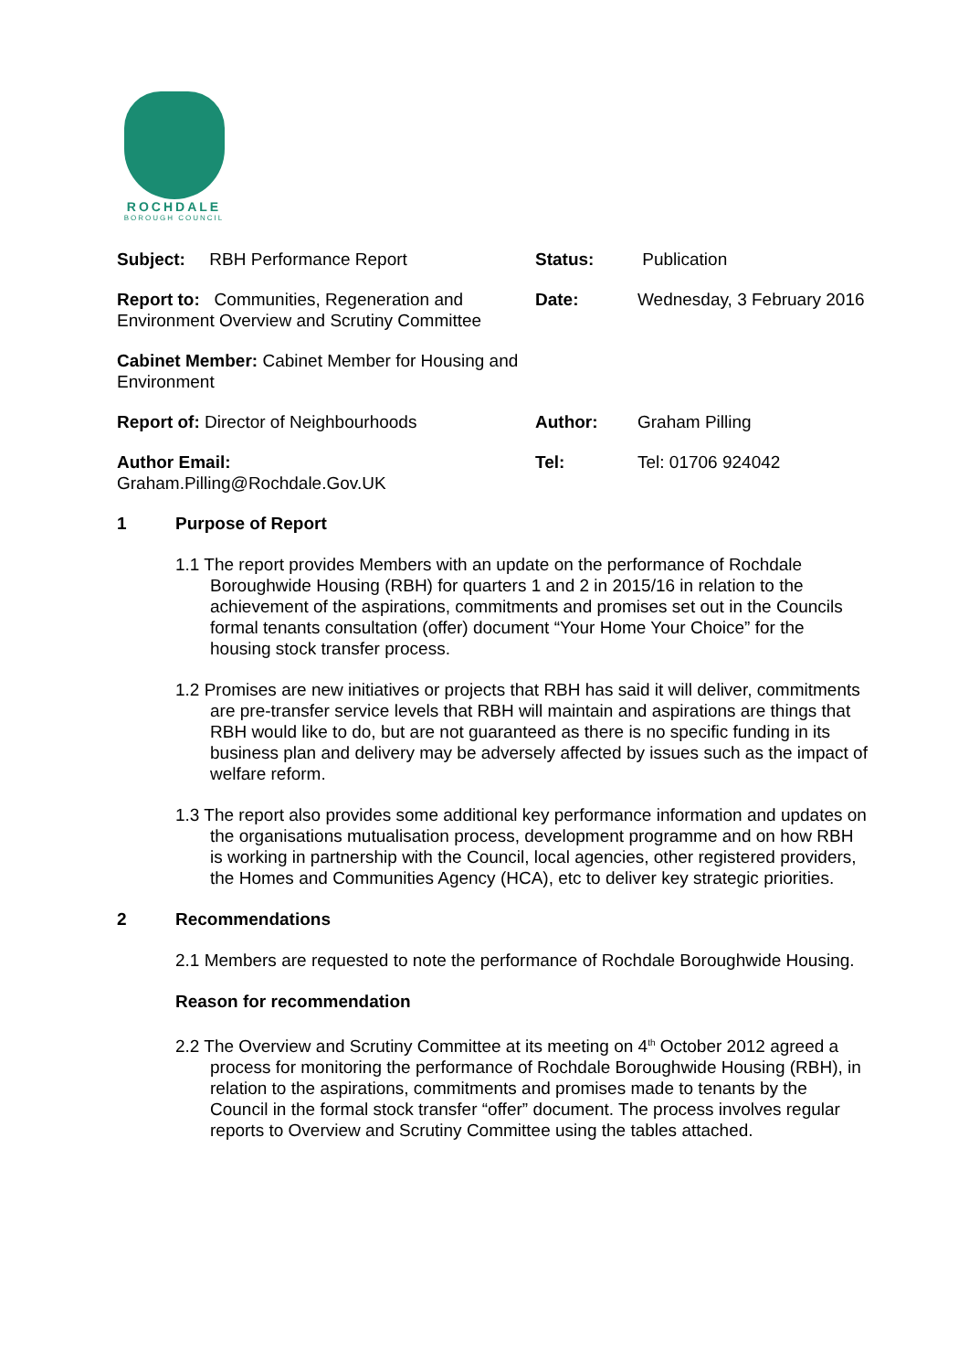ROCHDALE
BOROUGH COUNCIL
Subject: RBH Performance Report Status: Publication
Report to: Communities, Regeneration and Environment Overview and Scrutiny Committee
Date: Wednesday, 3 February 2016
Cabinet Member: Cabinet Member for Housing and Environment
Report of: Director of Neighbourhoods Author: Graham Pilling
Author Email:
Graham.Pilling@Rochdale.Gov.UK
Tel: Tel: 01706 924042
1 Purpose of Report
1.1 The report provides Members with an update on the performance of Rochdale Boroughwide Housing (RBH) for quarters 1 and 2 in 2015/16 in relation to the achievement of the aspirations, commitments and promises set out in the Councils formal tenants consultation (offer) document “Your Home Your Choice” for the housing stock transfer process.
1.2 Promises are new initiatives or projects that RBH has said it will deliver, commitments are pre-transfer service levels that RBH will maintain and aspirations are things that RBH would like to do, but are not guaranteed as there is no specific funding in its business plan and delivery may be adversely affected by issues such as the impact of welfare reform.
1.3 The report also provides some additional key performance information and updates on the organisations mutualisation process, development programme and on how RBH is working in partnership with the Council, local agencies, other registered providers, the Homes and Communities Agency (HCA), etc to deliver key strategic priorities.
2 Recommendations
2.1 Members are requested to note the performance of Rochdale Boroughwide Housing.
Reason for recommendation
2.2 The Overview and Scrutiny Committee at its meeting on 4<sup>th</sup> October 2012 agreed a process for monitoring the performance of Rochdale Boroughwide Housing (RBH), in relation to the aspirations, commitments and promises made to tenants by the Council in the formal stock transfer “offer” document. The process involves regular reports to Overview and Scrutiny Committee using the tables attached.